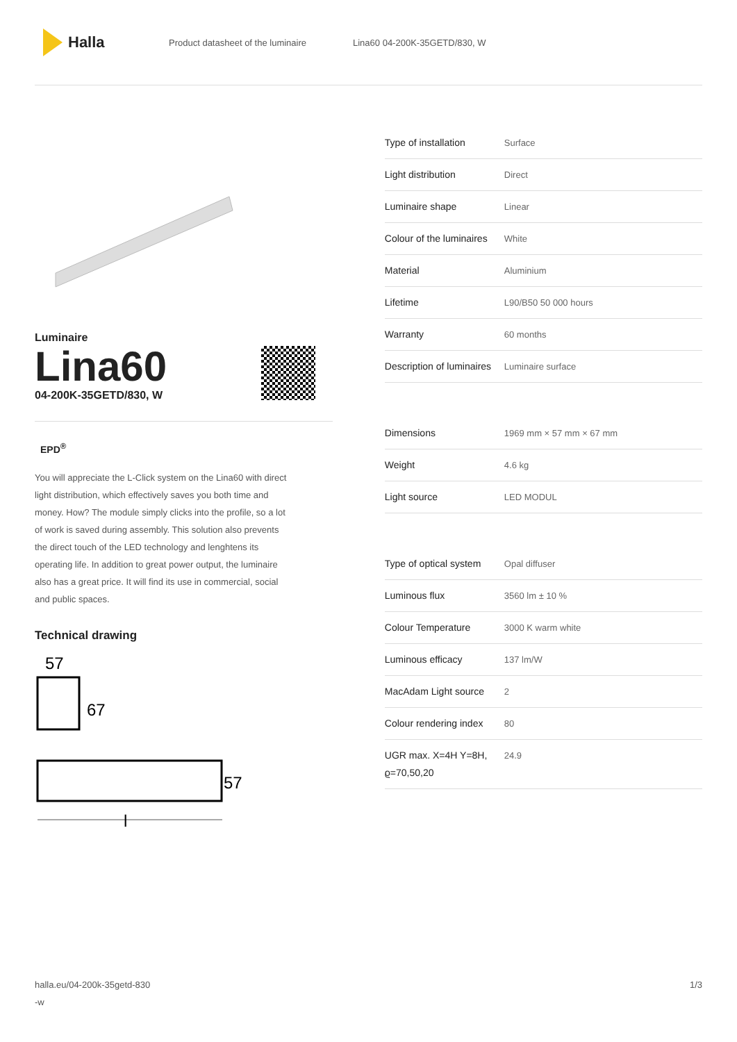Halla
Product datasheet of the luminaire Lina60 04-200K-35GETD/830, W
Luminaire
Lina60
04-200K-35GETD/830, W
EPD<sup>®</sup>
You will appreciate the L-Click system on the Lina60 with direct light distribution, which effectively saves you both time and money. How? The module simply clicks into the profile, so a lot of work is saved during assembly. This solution also prevents the direct touch of the LED technology and lenghtens its operating life. In addition to great power output, the luminaire also has a great price. It will find its use in commercial, social and public spaces.
Technical drawing
57
67
57
l
| Type of installation | Surface |
| Light distribution | Direct |
| Luminaire shape | Linear |
| Colour of the luminaires | White |
| Material | Aluminium |
| Lifetime | L90/B50 50 000 hours |
| Warranty | 60 months |
| Description of luminaires | Luminaire surface |
| Dimensions | 1969 mm × 57 mm × 67 mm |
| Weight | 4.6 kg |
| Light source | LED MODUL |
| Type of optical system | Opal diffuser |
| Luminous flux | 3560 lm ± 10 % |
| Colour Temperature | 3000 K warm white |
| Luminous efficacy | 137 lm/W |
| MacAdam Light source | 2 |
| Colour rendering index | 80 |
| UGR max. X=4H Y=8H, ϱ=70,50,20 | 24.9 |
halla.eu/04-200k-35getd-830
-w 1/3